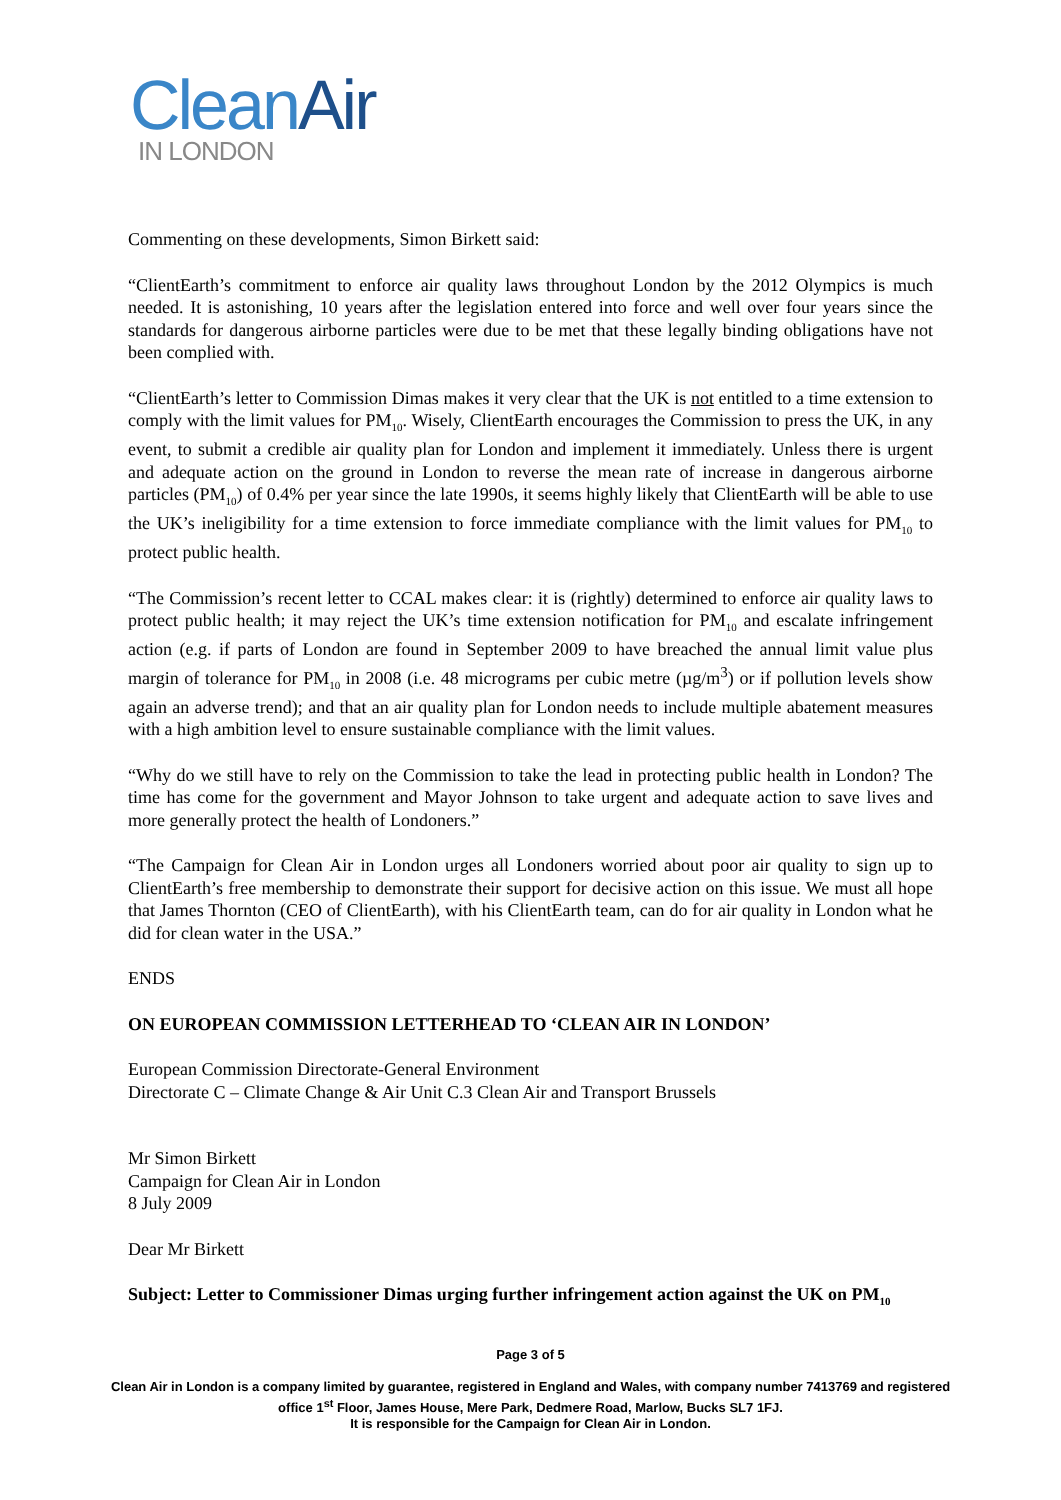CleanAir
IN LONDON
Commenting on these developments, Simon Birkett said:
“ClientEarth’s commitment to enforce air quality laws throughout London by the 2012 Olympics is much needed. It is astonishing, 10 years after the legislation entered into force and well over four years since the standards for dangerous airborne particles were due to be met that these legally binding obligations have not been complied with.
“ClientEarth’s letter to Commission Dimas makes it very clear that the UK is not entitled to a time extension to comply with the limit values for PM<sub>10</sub>. Wisely, ClientEarth encourages the Commission to press the UK, in any event, to submit a credible air quality plan for London and implement it immediately. Unless there is urgent and adequate action on the ground in London to reverse the mean rate of increase in dangerous airborne particles (PM<sub>10</sub>) of 0.4% per year since the late 1990s, it seems highly likely that ClientEarth will be able to use the UK’s ineligibility for a time extension to force immediate compliance with the limit values for PM<sub>10</sub> to protect public health.
“The Commission’s recent letter to CCAL makes clear: it is (rightly) determined to enforce air quality laws to protect public health; it may reject the UK’s time extension notification for PM<sub>10</sub> and escalate infringement action (e.g. if parts of London are found in September 2009 to have breached the annual limit value plus margin of tolerance for PM<sub>10</sub> in 2008 (i.e. 48 micrograms per cubic metre (µg/m<sup>3</sup>) or if pollution levels show again an adverse trend); and that an air quality plan for London needs to include multiple abatement measures with a high ambition level to ensure sustainable compliance with the limit values.
“Why do we still have to rely on the Commission to take the lead in protecting public health in London? The time has come for the government and Mayor Johnson to take urgent and adequate action to save lives and more generally protect the health of Londoners.”
“The Campaign for Clean Air in London urges all Londoners worried about poor air quality to sign up to ClientEarth’s free membership to demonstrate their support for decisive action on this issue. We must all hope that James Thornton (CEO of ClientEarth), with his ClientEarth team, can do for air quality in London what he did for clean water in the USA.”
ENDS
ON EUROPEAN COMMISSION LETTERHEAD TO ‘CLEAN AIR IN LONDON’
European Commission Directorate-General Environment
Directorate C – Climate Change & Air Unit C.3 Clean Air and Transport Brussels
Mr Simon Birkett
Campaign for Clean Air in London
8 July 2009
Dear Mr Birkett
Subject: Letter to Commissioner Dimas urging further infringement action against the UK on PM<sub>10</sub>
Page 3 of 5
Clean Air in London is a company limited by guarantee, registered in England and Wales, with company number 7413769 and registered office 1<sup>st</sup> Floor, James House, Mere Park, Dedmere Road, Marlow, Bucks SL7 1FJ.
It is responsible for the Campaign for Clean Air in London.